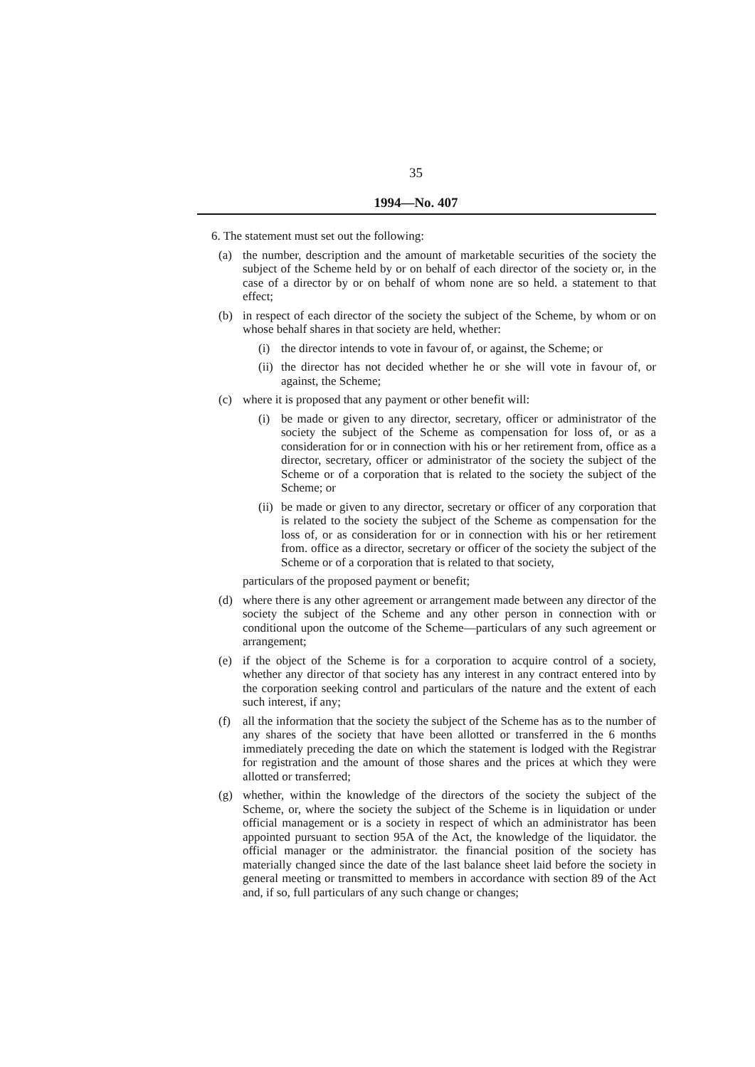35
1994—No. 407
6. The statement must set out the following:
(a) the number, description and the amount of marketable securities of the society the subject of the Scheme held by or on behalf of each director of the society or, in the case of a director by or on behalf of whom none are so held. a statement to that effect;
(b) in respect of each director of the society the subject of the Scheme, by whom or on whose behalf shares in that society are held, whether:
(i) the director intends to vote in favour of, or against, the Scheme; or
(ii) the director has not decided whether he or she will vote in favour of, or against, the Scheme;
(c) where it is proposed that any payment or other benefit will:
(i) be made or given to any director, secretary, officer or administrator of the society the subject of the Scheme as compensation for loss of, or as a consideration for or in connection with his or her retirement from, office as a director, secretary, officer or administrator of the society the subject of the Scheme or of a corporation that is related to the society the subject of the Scheme; or
(ii) be made or given to any director, secretary or officer of any corporation that is related to the society the subject of the Scheme as compensation for the loss of, or as consideration for or in connection with his or her retirement from. office as a director, secretary or officer of the society the subject of the Scheme or of a corporation that is related to that society,
particulars of the proposed payment or benefit;
(d) where there is any other agreement or arrangement made between any director of the society the subject of the Scheme and any other person in connection with or conditional upon the outcome of the Scheme—particulars of any such agreement or arrangement;
(e) if the object of the Scheme is for a corporation to acquire control of a society, whether any director of that society has any interest in any contract entered into by the corporation seeking control and particulars of the nature and the extent of each such interest, if any;
(f) all the information that the society the subject of the Scheme has as to the number of any shares of the society that have been allotted or transferred in the 6 months immediately preceding the date on which the statement is lodged with the Registrar for registration and the amount of those shares and the prices at which they were allotted or transferred;
(g) whether, within the knowledge of the directors of the society the subject of the Scheme, or, where the society the subject of the Scheme is in liquidation or under official management or is a society in respect of which an administrator has been appointed pursuant to section 95A of the Act, the knowledge of the liquidator. the official manager or the administrator. the financial position of the society has materially changed since the date of the last balance sheet laid before the society in general meeting or transmitted to members in accordance with section 89 of the Act and, if so, full particulars of any such change or changes;